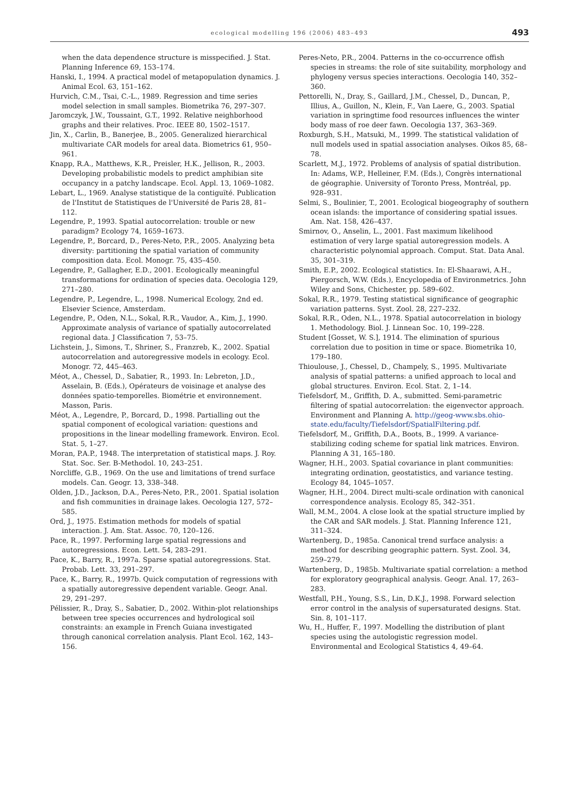ecological modelling 196 (2006) 483–493 493
when the data dependence structure is misspecified. J. Stat. Planning Inference 69, 153–174.
Hanski, I., 1994. A practical model of metapopulation dynamics. J. Animal Ecol. 63, 151–162.
Hurvich, C.M., Tsai, C.-L., 1989. Regression and time series model selection in small samples. Biometrika 76, 297–307.
Jaromczyk, J.W., Toussaint, G.T., 1992. Relative neighborhood graphs and their relatives. Proc. IEEE 80, 1502–1517.
Jin, X., Carlin, B., Banerjee, B., 2005. Generalized hierarchical multivariate CAR models for areal data. Biometrics 61, 950–961.
Knapp, R.A., Matthews, K.R., Preisler, H.K., Jellison, R., 2003. Developing probabilistic models to predict amphibian site occupancy in a patchy landscape. Ecol. Appl. 13, 1069–1082.
Lebart, L., 1969. Analyse statistique de la contiguïté. Publication de l'Institut de Statistiques de l'Université de Paris 28, 81–112.
Legendre, P., 1993. Spatial autocorrelation: trouble or new paradigm? Ecology 74, 1659–1673.
Legendre, P., Borcard, D., Peres-Neto, P.R., 2005. Analyzing beta diversity: partitioning the spatial variation of community composition data. Ecol. Monogr. 75, 435–450.
Legendre, P., Gallagher, E.D., 2001. Ecologically meaningful transformations for ordination of species data. Oecologia 129, 271–280.
Legendre, P., Legendre, L., 1998. Numerical Ecology, 2nd ed. Elsevier Science, Amsterdam.
Legendre, P., Oden, N.L., Sokal, R.R., Vaudor, A., Kim, J., 1990. Approximate analysis of variance of spatially autocorrelated regional data. J Classification 7, 53–75.
Lichstein, J., Simons, T., Shriner, S., Franzreb, K., 2002. Spatial autocorrelation and autoregressive models in ecology. Ecol. Monogr. 72, 445–463.
Méot, A., Chessel, D., Sabatier, R., 1993. In: Lebreton, J.D., Asselain, B. (Eds.), Opérateurs de voisinage et analyse des données spatio-temporelles. Biométrie et environnement. Masson, Paris.
Méot, A., Legendre, P., Borcard, D., 1998. Partialling out the spatial component of ecological variation: questions and propositions in the linear modelling framework. Environ. Ecol. Stat. 5, 1–27.
Moran, P.A.P., 1948. The interpretation of statistical maps. J. Roy. Stat. Soc. Ser. B-Methodol. 10, 243–251.
Norcliffe, G.B., 1969. On the use and limitations of trend surface models. Can. Geogr. 13, 338–348.
Olden, J.D., Jackson, D.A., Peres-Neto, P.R., 2001. Spatial isolation and fish communities in drainage lakes. Oecologia 127, 572–585.
Ord, J., 1975. Estimation methods for models of spatial interaction. J. Am. Stat. Assoc. 70, 120–126.
Pace, R., 1997. Performing large spatial regressions and autoregressions. Econ. Lett. 54, 283–291.
Pace, K., Barry, R., 1997a. Sparse spatial autoregressions. Stat. Probab. Lett. 33, 291–297.
Pace, K., Barry, R., 1997b. Quick computation of regressions with a spatially autoregressive dependent variable. Geogr. Anal. 29, 291–297.
Pélissier, R., Dray, S., Sabatier, D., 2002. Within-plot relationships between tree species occurrences and hydrological soil constraints: an example in French Guiana investigated through canonical correlation analysis. Plant Ecol. 162, 143–156.
Peres-Neto, P.R., 2004. Patterns in the co-occurrence offish species in streams: the role of site suitability, morphology and phylogeny versus species interactions. Oecologia 140, 352–360.
Pettorelli, N., Dray, S., Gaillard, J.M., Chessel, D., Duncan, P., Illius, A., Guillon, N., Klein, F., Van Laere, G., 2003. Spatial variation in springtime food resources influences the winter body mass of roe deer fawn. Oecologia 137, 363–369.
Roxburgh, S.H., Matsuki, M., 1999. The statistical validation of null models used in spatial association analyses. Oikos 85, 68–78.
Scarlett, M.J., 1972. Problems of analysis of spatial distribution. In: Adams, W.P., Helleiner, F.M. (Eds.), Congrès international de géographie. University of Toronto Press, Montréal, pp. 928–931.
Selmi, S., Boulinier, T., 2001. Ecological biogeography of southern ocean islands: the importance of considering spatial issues. Am. Nat. 158, 426–437.
Smirnov, O., Anselin, L., 2001. Fast maximum likelihood estimation of very large spatial autoregression models. A characteristic polynomial approach. Comput. Stat. Data Anal. 35, 301–319.
Smith, E.P., 2002. Ecological statistics. In: El-Shaarawi, A.H., Piergorsch, W.W. (Eds.), Encyclopedia of Environmetrics. John Wiley and Sons, Chichester, pp. 589–602.
Sokal, R.R., 1979. Testing statistical significance of geographic variation patterns. Syst. Zool. 28, 227–232.
Sokal, R.R., Oden, N.L., 1978. Spatial autocorrelation in biology 1. Methodology. Biol. J. Linnean Soc. 10, 199–228.
Student [Gosset, W. S.], 1914. The elimination of spurious correlation due to position in time or space. Biometrika 10, 179–180.
Thioulouse, J., Chessel, D., Champely, S., 1995. Multivariate analysis of spatial patterns: a unified approach to local and global structures. Environ. Ecol. Stat. 2, 1–14.
Tiefelsdorf, M., Griffith, D. A., submitted. Semi-parametric filtering of spatial autocorrelation: the eigenvector approach. Environment and Planning A. http://geog-www.sbs.ohio-state.edu/faculty/Tiefelsdorf/SpatialFiltering.pdf.
Tiefelsdorf, M., Griffith, D.A., Boots, B., 1999. A variance-stabilizing coding scheme for spatial link matrices. Environ. Planning A 31, 165–180.
Wagner, H.H., 2003. Spatial covariance in plant communities: integrating ordination, geostatistics, and variance testing. Ecology 84, 1045–1057.
Wagner, H.H., 2004. Direct multi-scale ordination with canonical correspondence analysis. Ecology 85, 342–351.
Wall, M.M., 2004. A close look at the spatial structure implied by the CAR and SAR models. J. Stat. Planning Inference 121, 311–324.
Wartenberg, D., 1985a. Canonical trend surface analysis: a method for describing geographic pattern. Syst. Zool. 34, 259–279.
Wartenberg, D., 1985b. Multivariate spatial correlation: a method for exploratory geographical analysis. Geogr. Anal. 17, 263–283.
Westfall, P.H., Young, S.S., Lin, D.K.J., 1998. Forward selection error control in the analysis of supersaturated designs. Stat. Sin. 8, 101–117.
Wu, H., Huffer, F., 1997. Modelling the distribution of plant species using the autologistic regression model. Environmental and Ecological Statistics 4, 49–64.